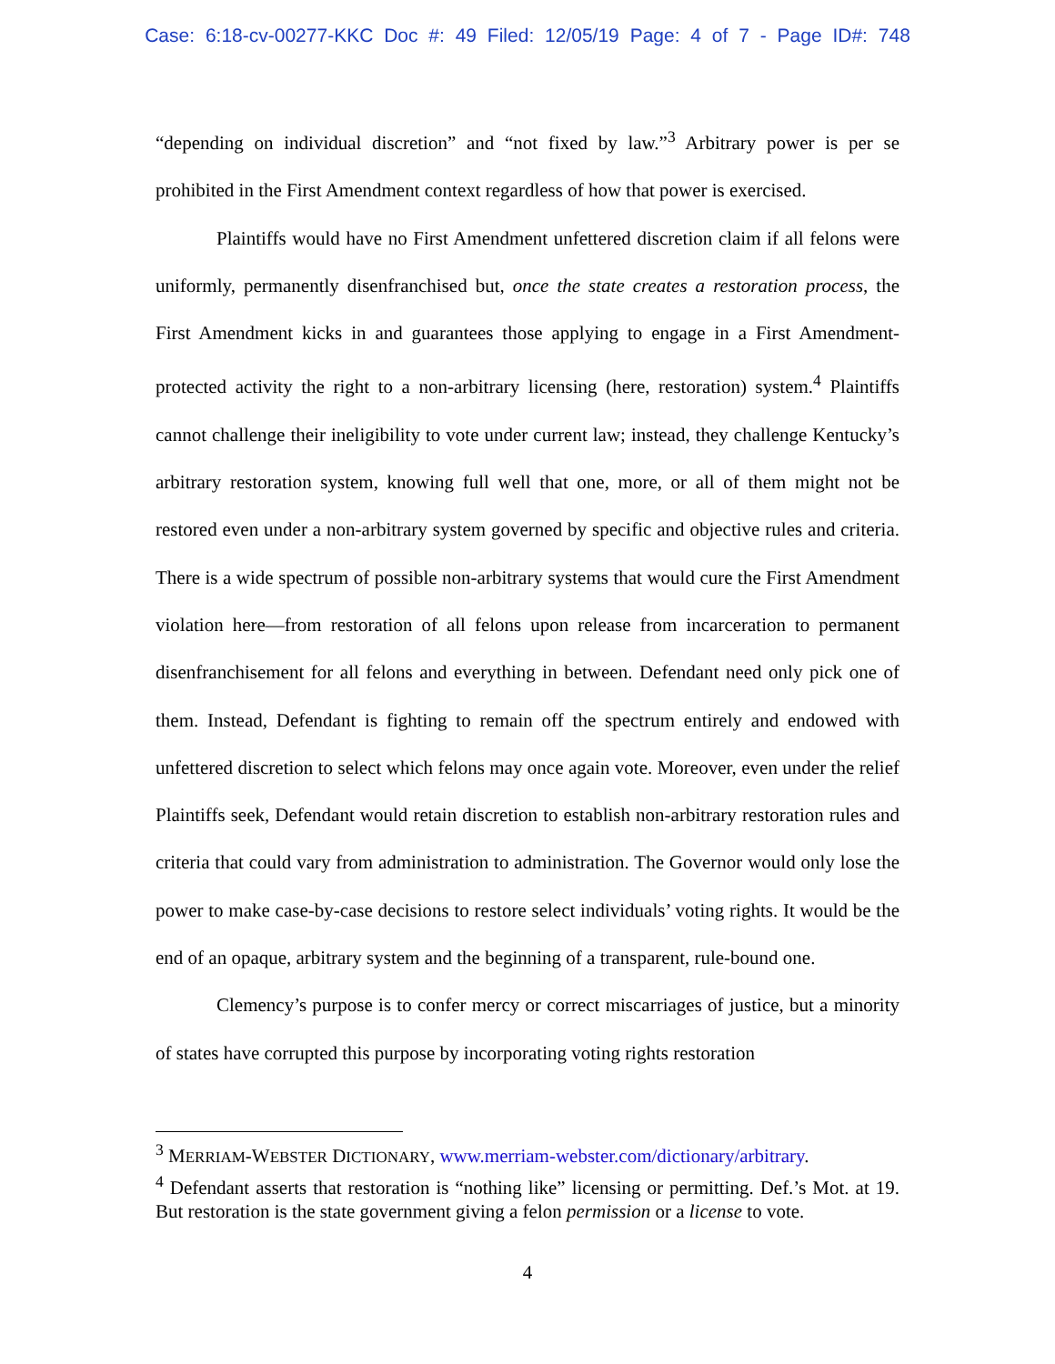Case: 6:18-cv-00277-KKC Doc #: 49 Filed: 12/05/19 Page: 4 of 7 - Page ID#: 748
“depending on individual discretion” and “not fixed by law.”<sup>3</sup> Arbitrary power is per se prohibited in the First Amendment context regardless of how that power is exercised.
Plaintiffs would have no First Amendment unfettered discretion claim if all felons were uniformly, permanently disenfranchised but, once the state creates a restoration process, the First Amendment kicks in and guarantees those applying to engage in a First Amendment-protected activity the right to a non-arbitrary licensing (here, restoration) system.<sup>4</sup> Plaintiffs cannot challenge their ineligibility to vote under current law; instead, they challenge Kentucky’s arbitrary restoration system, knowing full well that one, more, or all of them might not be restored even under a non-arbitrary system governed by specific and objective rules and criteria. There is a wide spectrum of possible non-arbitrary systems that would cure the First Amendment violation here—from restoration of all felons upon release from incarceration to permanent disenfranchisement for all felons and everything in between. Defendant need only pick one of them. Instead, Defendant is fighting to remain off the spectrum entirely and endowed with unfettered discretion to select which felons may once again vote. Moreover, even under the relief Plaintiffs seek, Defendant would retain discretion to establish non-arbitrary restoration rules and criteria that could vary from administration to administration. The Governor would only lose the power to make case-by-case decisions to restore select individuals’ voting rights. It would be the end of an opaque, arbitrary system and the beginning of a transparent, rule-bound one.
Clemency’s purpose is to confer mercy or correct miscarriages of justice, but a minority of states have corrupted this purpose by incorporating voting rights restoration
<sup>3</sup> MERRIAM-WEBSTER DICTIONARY, www.merriam-webster.com/dictionary/arbitrary.
<sup>4</sup> Defendant asserts that restoration is “nothing like” licensing or permitting. Def.’s Mot. at 19. But restoration is the state government giving a felon permission or a license to vote.
4